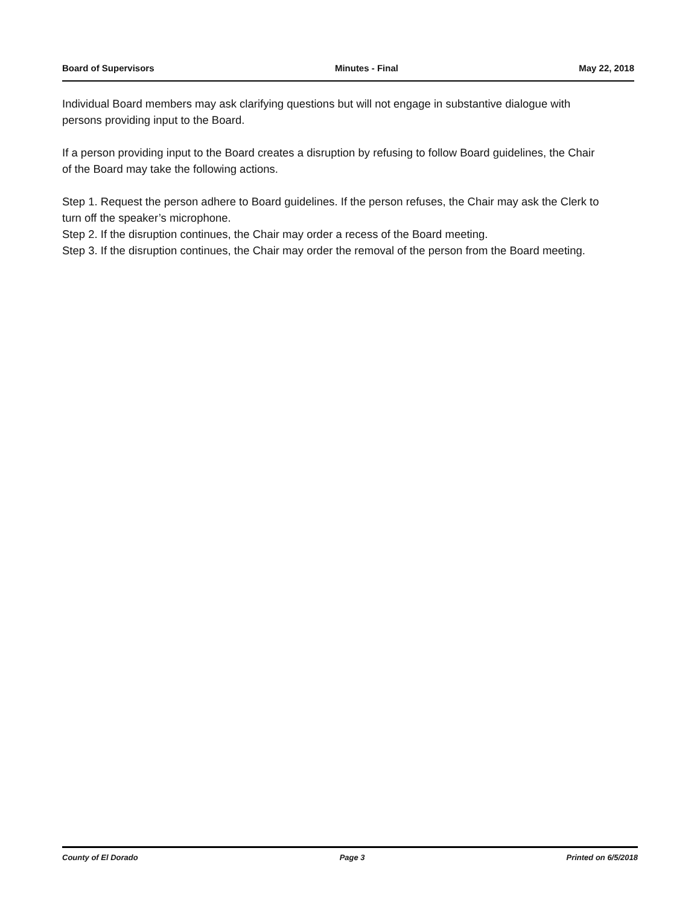Board of Supervisors Minutes - Final May 22, 2018
Individual Board members may ask clarifying questions but will not engage in substantive dialogue with persons providing input to the Board.
If a person providing input to the Board creates a disruption by refusing to follow Board guidelines, the Chair of the Board may take the following actions.
Step 1. Request the person adhere to Board guidelines. If the person refuses, the Chair may ask the Clerk to turn off the speaker’s microphone.
Step 2. If the disruption continues, the Chair may order a recess of the Board meeting.
Step 3. If the disruption continues, the Chair may order the removal of the person from the Board meeting.
County of El Dorado Page 3 Printed on 6/5/2018